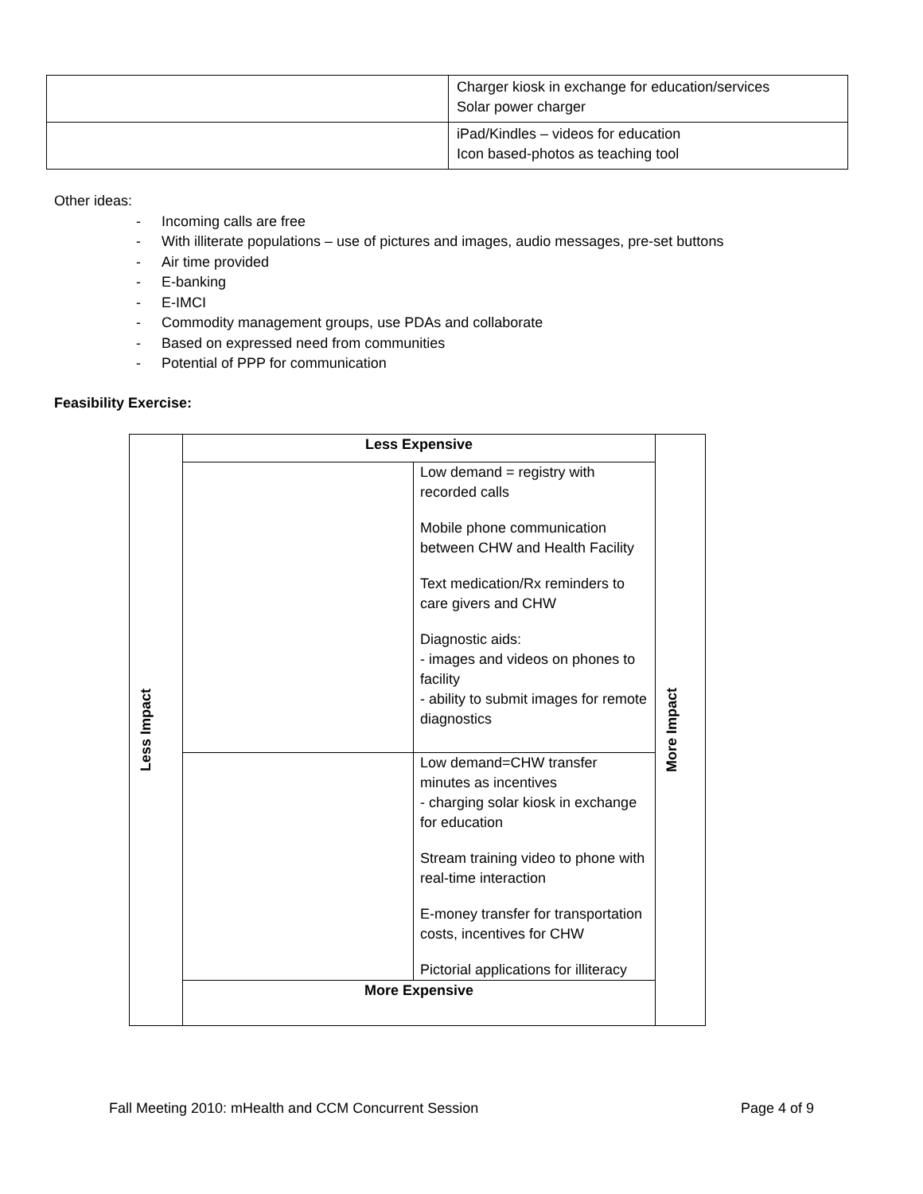| | Charger kiosk in exchange for education/services Solar power charger |
| | iPad/Kindles – videos for education Icon based-photos as teaching tool |
Other ideas:
- Incoming calls are free
- With illiterate populations – use of pictures and images, audio messages, pre-set buttons
- Air time provided
- E-banking
- E-IMCI
- Commodity management groups, use PDAs and collaborate
- Based on expressed need from communities
- Potential of PPP for communication
Feasibility Exercise:
| Less Impact | Less Expensive | | More Impact |
| | | Low demand = registry with recorded calls Mobile phone communication between CHW and Health Facility Text medication/Rx reminders to care givers and CHW Diagnostic aids: - images and videos on phones to facility - ability to submit images for remote diagnostics | |
| | | Low demand=CHW transfer minutes as incentives - charging solar kiosk in exchange for education Stream training video to phone with real-time interaction E-money transfer for transportation costs, incentives for CHW Pictorial applications for illiteracy | |
| | More Expensive | | |
Fall Meeting 2010: mHealth and CCM Concurrent Session Page 4 of 9